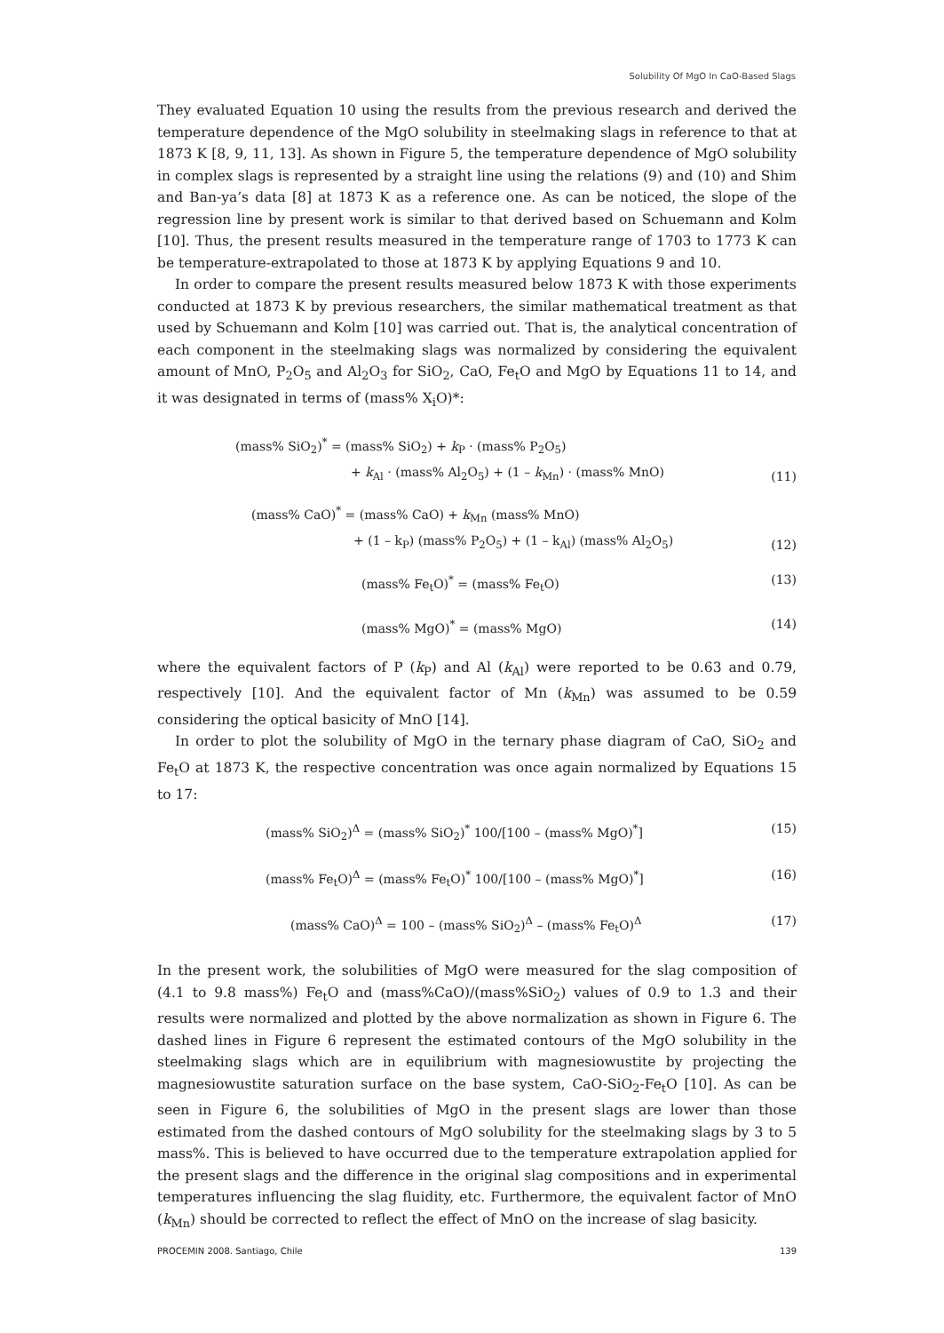Solubility Of MgO In CaO-Based Slags
They evaluated Equation 10 using the results from the previous research and derived the temperature dependence of the MgO solubility in steelmaking slags in reference to that at 1873 K [8, 9, 11, 13]. As shown in Figure 5, the temperature dependence of MgO solubility in complex slags is represented by a straight line using the relations (9) and (10) and Shim and Ban-ya’s data [8] at 1873 K as a reference one. As can be noticed, the slope of the regression line by present work is similar to that derived based on Schuemann and Kolm [10]. Thus, the present results measured in the temperature range of 1703 to 1773 K can be temperature-extrapolated to those at 1873 K by applying Equations 9 and 10.
In order to compare the present results measured below 1873 K with those experiments conducted at 1873 K by previous researchers, the similar mathematical treatment as that used by Schuemann and Kolm [10] was carried out. That is, the analytical concentration of each component in the steelmaking slags was normalized by considering the equivalent amount of MnO, P<sub>2</sub>O<sub>5</sub> and Al<sub>2</sub>O<sub>3</sub> for SiO<sub>2</sub>, CaO, Fe<sub>t</sub>O and MgO by Equations 11 to 14, and it was designated in terms of (mass% X<sub>i</sub>O)*:
(mass% SiO<sub>2</sub>)<sup>*</sup> = (mass% SiO<sub>2</sub>) + k<sub>P</sub> · (mass% P<sub>2</sub>O<sub>5</sub>)
+ k<sub>Al</sub> · (mass% Al<sub>2</sub>O<sub>5</sub>) + (1 – k<sub>Mn</sub>) · (mass% MnO)
(11)
(mass% CaO)<sup>*</sup> = (mass% CaO) + k<sub>Mn</sub> (mass% MnO)
+ (1 – k<sub>P</sub>) (mass% P<sub>2</sub>O<sub>5</sub>) + (1 – k<sub>Al</sub>) (mass% Al<sub>2</sub>O<sub>5</sub>)
(12)
(mass% Fe<sub>t</sub>O)<sup>*</sup> = (mass% Fe<sub>t</sub>O) (13)
(mass% MgO)<sup>*</sup> = (mass% MgO) (14)
where the equivalent factors of P (k<sub>P</sub>) and Al (k<sub>Al</sub>) were reported to be 0.63 and 0.79, respectively [10]. And the equivalent factor of Mn (k<sub>Mn</sub>) was assumed to be 0.59 considering the optical basicity of MnO [14].
In order to plot the solubility of MgO in the ternary phase diagram of CaO, SiO<sub>2</sub> and Fe<sub>t</sub>O at 1873 K, the respective concentration was once again normalized by Equations 15 to 17:
(mass% SiO<sub>2</sub>)<sup>Δ</sup> = (mass% SiO<sub>2</sub>)<sup>*</sup> 100/[100 – (mass% MgO)<sup>*</sup>]
(15)
(mass% Fe<sub>t</sub>O)<sup>Δ</sup> = (mass% Fe<sub>t</sub>O)<sup>*</sup> 100/[100 – (mass% MgO)<sup>*</sup>]
(16)
(mass% CaO)<sup>Δ</sup> = 100 – (mass% SiO<sub>2</sub>)<sup>Δ</sup> – (mass% Fe<sub>t</sub>O)<sup>Δ</sup>
(17)
In the present work, the solubilities of MgO were measured for the slag composition of (4.1 to 9.8 mass%) Fe<sub>t</sub>O and (mass%CaO)/(mass%SiO<sub>2</sub>) values of 0.9 to 1.3 and their results were normalized and plotted by the above normalization as shown in Figure 6. The dashed lines in Figure 6 represent the estimated contours of the MgO solubility in the steelmaking slags which are in equilibrium with magnesiowustite by projecting the magnesiowustite saturation surface on the base system, CaO-SiO<sub>2</sub>-Fe<sub>t</sub>O [10]. As can be seen in Figure 6, the solubilities of MgO in the present slags are lower than those estimated from the dashed contours of MgO solubility for the steelmaking slags by 3 to 5 mass%. This is believed to have occurred due to the temperature extrapolation applied for the present slags and the difference in the original slag compositions and in experimental temperatures influencing the slag fluidity, etc. Furthermore, the equivalent factor of MnO (k<sub>Mn</sub>) should be corrected to reflect the effect of MnO on the increase of slag basicity.
PROCEMIN 2008. Santiago, Chile 139